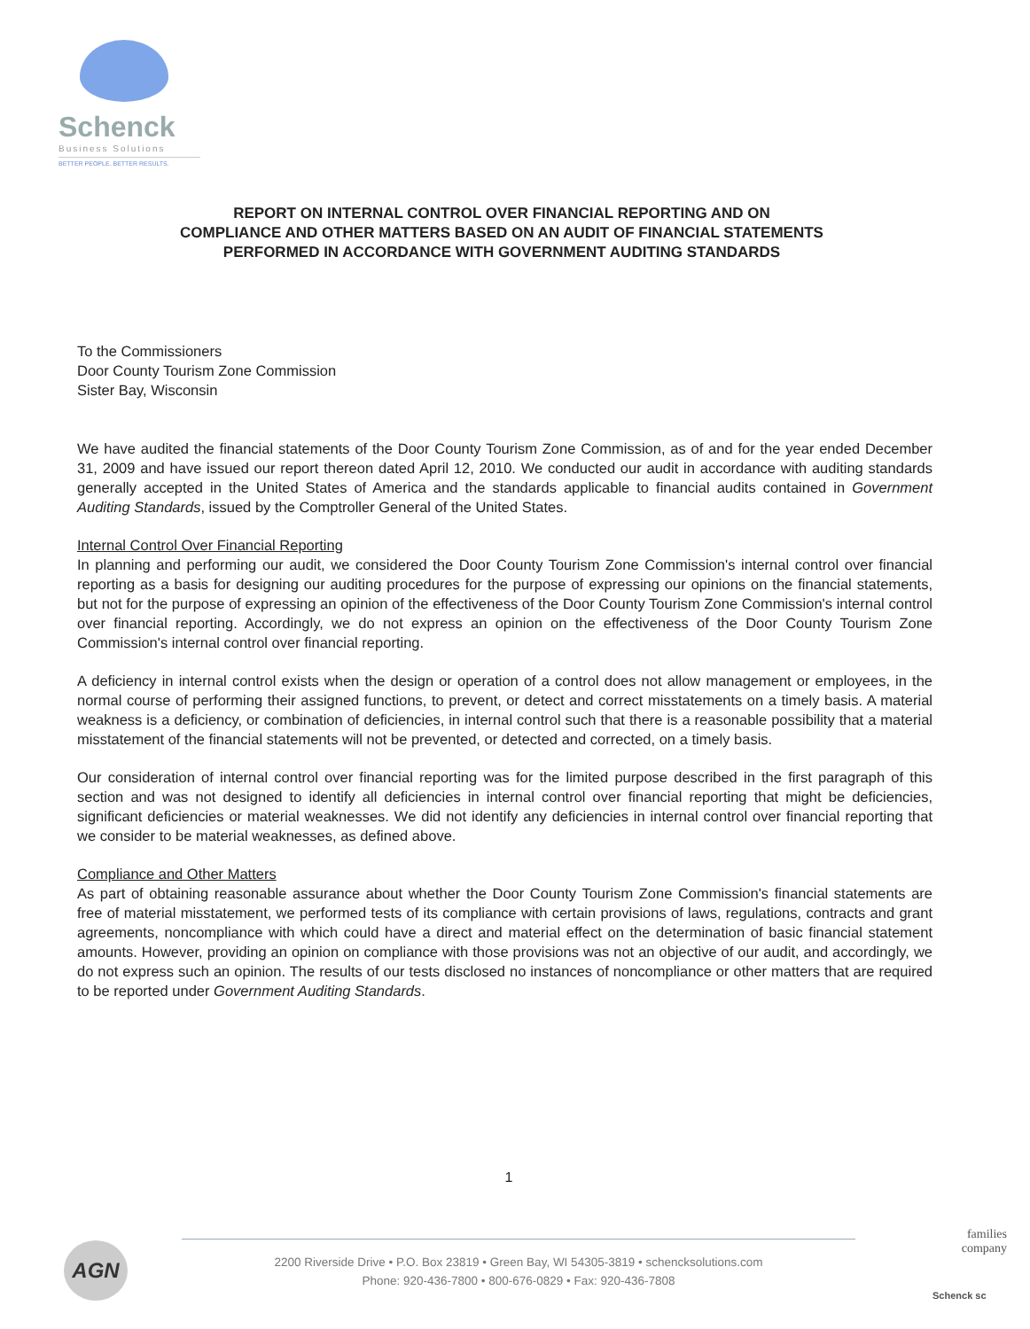Schenck
Business Solutions
BETTER PEOPLE. BETTER RESULTS.
REPORT ON INTERNAL CONTROL OVER FINANCIAL REPORTING AND ON
COMPLIANCE AND OTHER MATTERS BASED ON AN AUDIT OF FINANCIAL STATEMENTS
PERFORMED IN ACCORDANCE WITH GOVERNMENT AUDITING STANDARDS
To the Commissioners
Door County Tourism Zone Commission
Sister Bay, Wisconsin
We have audited the financial statements of the Door County Tourism Zone Commission, as of and for the year ended December 31, 2009 and have issued our report thereon dated April 12, 2010. We conducted our audit in accordance with auditing standards generally accepted in the United States of America and the standards applicable to financial audits contained in Government Auditing Standards, issued by the Comptroller General of the United States.
Internal Control Over Financial Reporting
In planning and performing our audit, we considered the Door County Tourism Zone Commission's internal control over financial reporting as a basis for designing our auditing procedures for the purpose of expressing our opinions on the financial statements, but not for the purpose of expressing an opinion of the effectiveness of the Door County Tourism Zone Commission's internal control over financial reporting. Accordingly, we do not express an opinion on the effectiveness of the Door County Tourism Zone Commission's internal control over financial reporting.
A deficiency in internal control exists when the design or operation of a control does not allow management or employees, in the normal course of performing their assigned functions, to prevent, or detect and correct misstatements on a timely basis. A material weakness is a deficiency, or combination of deficiencies, in internal control such that there is a reasonable possibility that a material misstatement of the financial statements will not be prevented, or detected and corrected, on a timely basis.
Our consideration of internal control over financial reporting was for the limited purpose described in the first paragraph of this section and was not designed to identify all deficiencies in internal control over financial reporting that might be deficiencies, significant deficiencies or material weaknesses. We did not identify any deficiencies in internal control over financial reporting that we consider to be material weaknesses, as defined above.
Compliance and Other Matters
As part of obtaining reasonable assurance about whether the Door County Tourism Zone Commission's financial statements are free of material misstatement, we performed tests of its compliance with certain provisions of laws, regulations, contracts and grant agreements, noncompliance with which could have a direct and material effect on the determination of basic financial statement amounts. However, providing an opinion on compliance with those provisions was not an objective of our audit, and accordingly, we do not express such an opinion. The results of our tests disclosed no instances of noncompliance or other matters that are required to be reported under Government Auditing Standards.
1
AGN
2200 Riverside Drive • P.O. Box 23819 • Green Bay, WI 54305-3819 • schencksolutions.com
Phone: 920-436-7800 • 800-676-0829 • Fax: 920-436-7808
families
company
Schenck sc